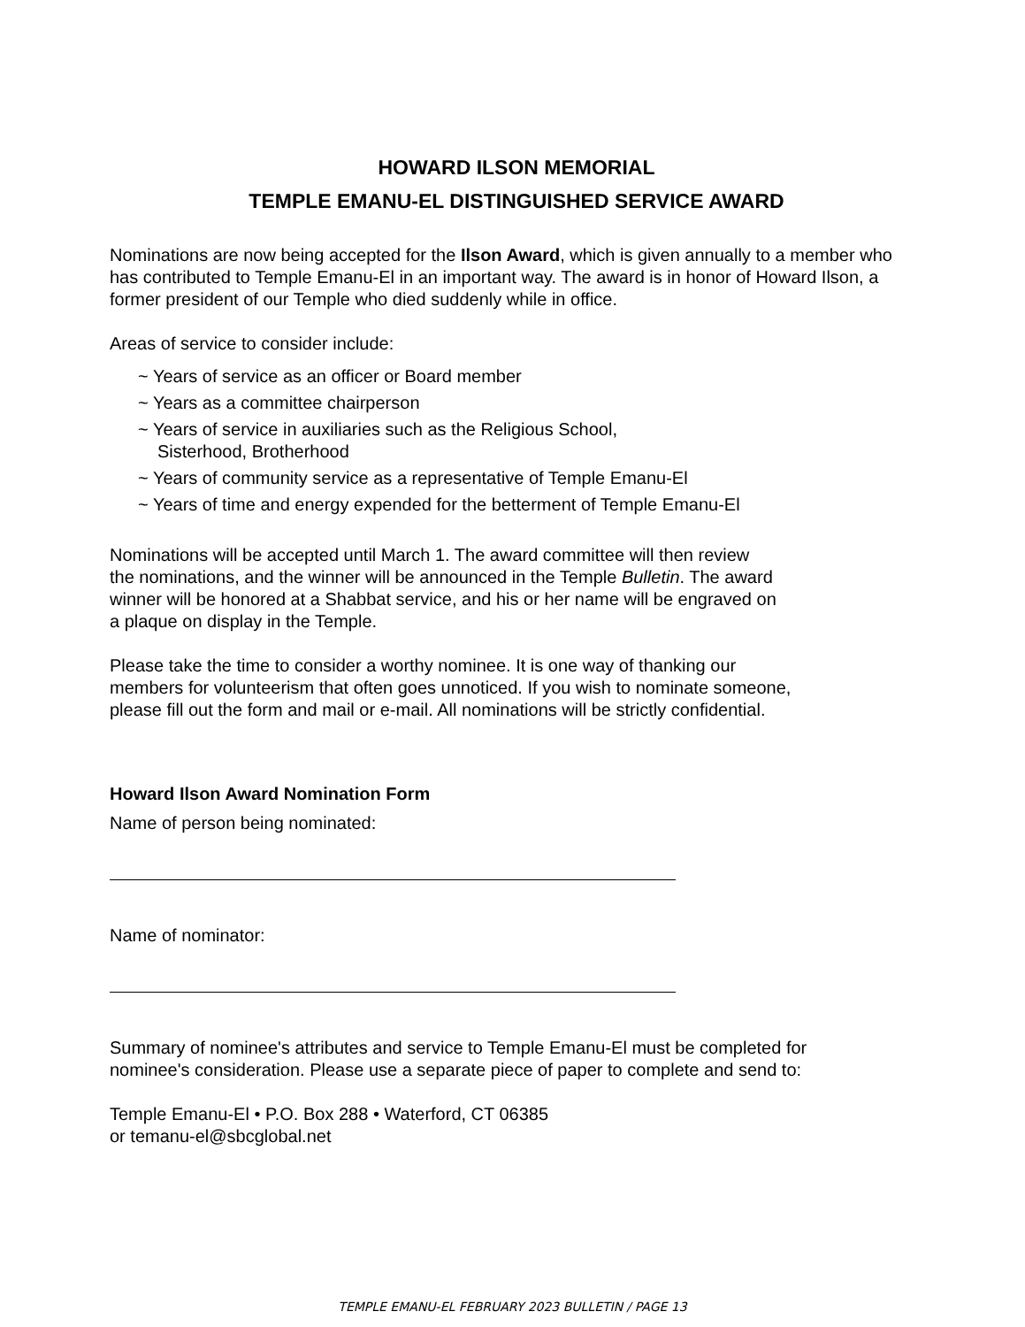HOWARD ILSON MEMORIAL
TEMPLE EMANU-EL DISTINGUISHED SERVICE AWARD
Nominations are now being accepted for the Ilson Award, which is given annually to a member who has contributed to Temple Emanu-El in an important way. The award is in honor of Howard Ilson, a former president of our Temple who died suddenly while in office.
Areas of service to consider include:
~ Years of service as an officer or Board member
~ Years as a committee chairperson
~ Years of service in auxiliaries such as the Religious School,
Sisterhood, Brotherhood
~ Years of community service as a representative of Temple Emanu-El
~ Years of time and energy expended for the betterment of Temple Emanu-El
Nominations will be accepted until March 1. The award committee will then review
the nominations, and the winner will be announced in the Temple Bulletin. The award
winner will be honored at a Shabbat service, and his or her name will be engraved on
a plaque on display in the Temple.
Please take the time to consider a worthy nominee. It is one way of thanking our
members for volunteerism that often goes unnoticed. If you wish to nominate someone,
please fill out the form and mail or e-mail. All nominations will be strictly confidential.
Howard Ilson Award Nomination Form
Name of person being nominated:
Name of nominator:
Summary of nominee's attributes and service to Temple Emanu-El must be completed for
nominee's consideration. Please use a separate piece of paper to complete and send to:
Temple Emanu-El • P.O. Box 288 • Waterford, CT 06385
or temanu-el@sbcglobal.net
TEMPLE EMANU-EL FEBRUARY 2023 BULLETIN / PAGE 13